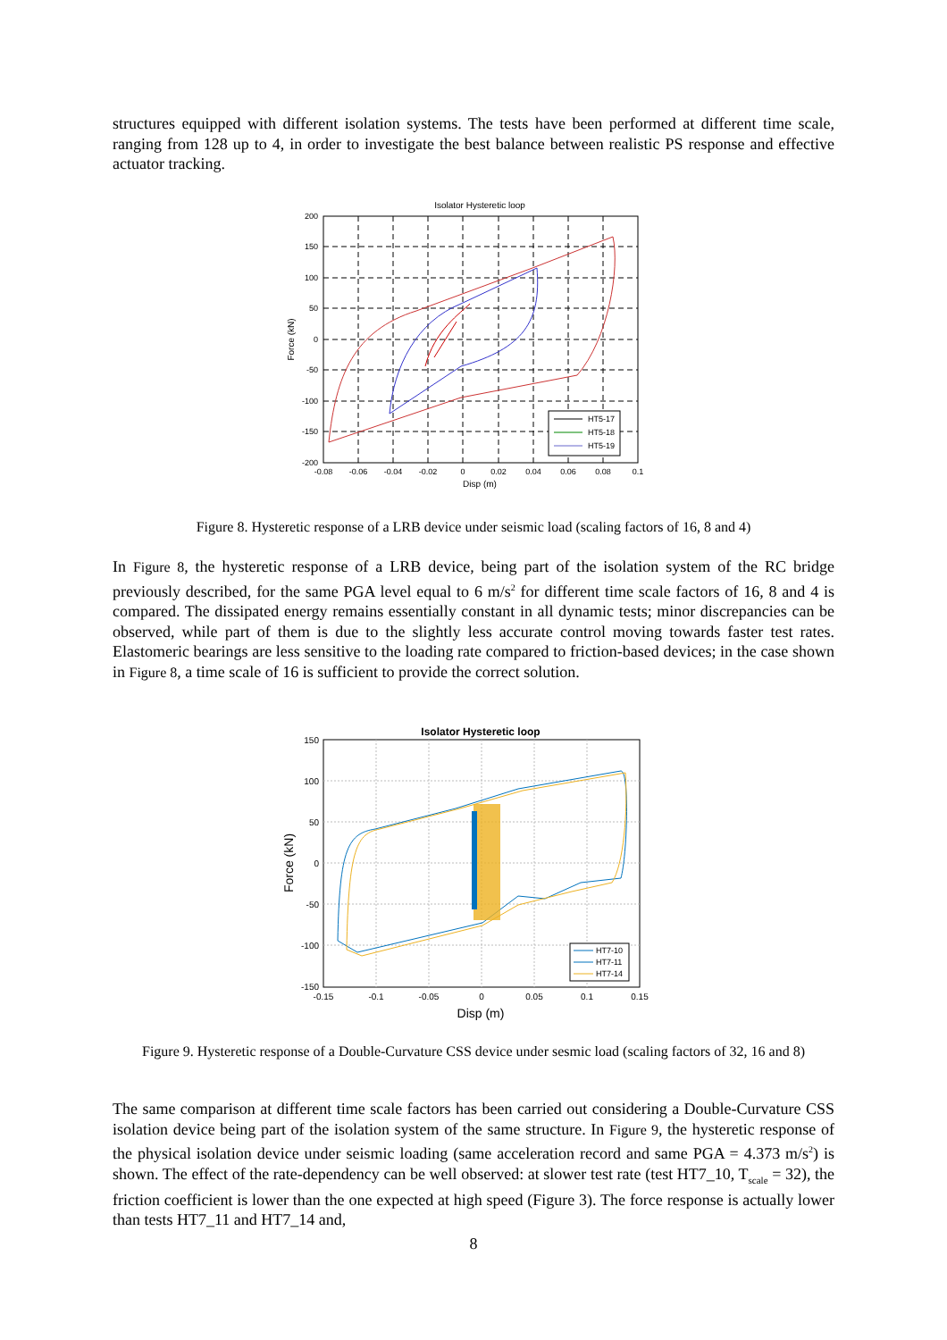structures equipped with different isolation systems. The tests have been performed at different time scale, ranging from 128 up to 4, in order to investigate the best balance between realistic PS response and effective actuator tracking.
Isolator Hysteretic loop
200
150
100
50
0
-50
-100
-150
-200
-0.08
-0.06
-0.04
-0.02
0
0.02
0.04
0.06
0.08
0.1
Disp (m)
Force (kN)
HT5-17
HT5-18
HT5-19
Figure 8. Hysteretic response of a LRB device under seismic load (scaling factors of 16, 8 and 4)
In Figure 8, the hysteretic response of a LRB device, being part of the isolation system of the RC bridge previously described, for the same PGA level equal to 6 m/s<sup>2</sup> for different time scale factors of 16, 8 and 4 is compared. The dissipated energy remains essentially constant in all dynamic tests; minor discrepancies can be observed, while part of them is due to the slightly less accurate control moving towards faster test rates. Elastomeric bearings are less sensitive to the loading rate compared to friction-based devices; in the case shown in Figure 8, a time scale of 16 is sufficient to provide the correct solution.
Isolator Hysteretic loop
150
100
50
0
-50
-100
-150
-0.15
-0.1
-0.05
0
0.05
0.1
0.15
Disp (m)
Force (kN)
HT7-10
HT7-11
HT7-14
Figure 9. Hysteretic response of a Double-Curvature CSS device under sesmic load (scaling factors of 32, 16 and 8)
The same comparison at different time scale factors has been carried out considering a Double-Curvature CSS isolation device being part of the isolation system of the same structure. In Figure 9, the hysteretic response of the physical isolation device under seismic loading (same acceleration record and same PGA = 4.373 m/s<sup>2</sup>) is shown. The effect of the rate-dependency can be well observed: at slower test rate (test HT7_10, T<sub>scale</sub> = 32), the friction coefficient is lower than the one expected at high speed (Figure 3). The force response is actually lower than tests HT7_11 and HT7_14 and,
8